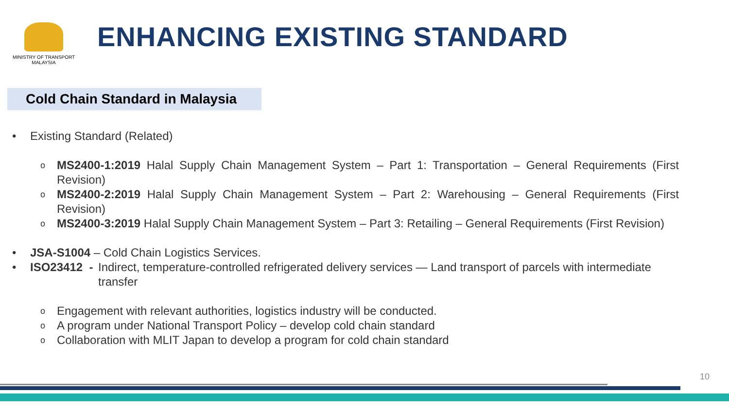MINISTRY OF TRANSPORT
MALAYSIA
ENHANCING EXISTING STANDARD
Cold Chain Standard in Malaysia
• Existing Standard (Related)
o
MS2400-1:2019 Halal Supply Chain Management System – Part 1: Transportation – General Requirements (First Revision)
o
MS2400-2:2019 Halal Supply Chain Management System – Part 2: Warehousing – General Requirements (First Revision)
o
MS2400-3:2019 Halal Supply Chain Management System – Part 3: Retailing – General Requirements (First Revision)
• JSA-S1004 – Cold Chain Logistics Services.
• ISO23412 -
Indirect, temperature-controlled refrigerated delivery services — Land transport of parcels with intermediate transfer
o
Engagement with relevant authorities, logistics industry will be conducted.
o
A program under National Transport Policy – develop cold chain standard
o
Collaboration with MLIT Japan to develop a program for cold chain standard
10